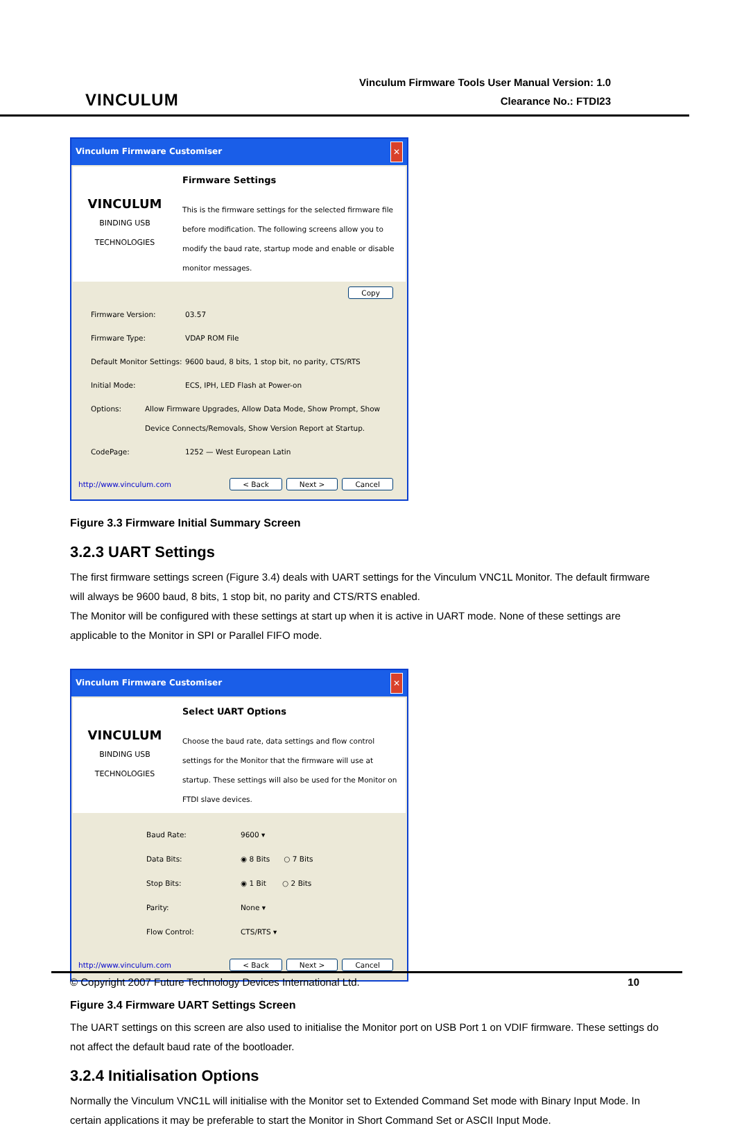VINCULUM
Vinculum Firmware Tools User Manual Version: 1.0
Clearance No.: FTDI23
Vinculum Firmware Customiser ✕
VINCULUM
BINDING USB TECHNOLOGIES
Firmware Settings
This is the firmware settings for the selected firmware file before modification. The following screens allow you to modify the baud rate, startup mode and enable or disable monitor messages.
Copy
Firmware Version: 03.57
Firmware Type: VDAP ROM File
Default Monitor Settings: 9600 baud, 8 bits, 1 stop bit, no parity, CTS/RTS
Initial Mode: ECS, IPH, LED Flash at Power-on
Options: Allow Firmware Upgrades, Allow Data Mode, Show Prompt, Show Device Connects/Removals, Show Version Report at Startup.
CodePage: 1252 — West European Latin
http://www.vinculum.com < Back Next > Cancel
Figure 3.3 Firmware Initial Summary Screen
3.2.3 UART Settings
The first firmware settings screen (Figure 3.4) deals with UART settings for the Vinculum VNC1L Monitor. The default firmware will always be 9600 baud, 8 bits, 1 stop bit, no parity and CTS/RTS enabled.
The Monitor will be configured with these settings at start up when it is active in UART mode. None of these settings are applicable to the Monitor in SPI or Parallel FIFO mode.
Vinculum Firmware Customiser ✕
VINCULUM
BINDING USB TECHNOLOGIES
Select UART Options
Choose the baud rate, data settings and flow control settings for the Monitor that the firmware will use at startup. These settings will also be used for the Monitor on FTDI slave devices.
Baud Rate: 9600 ▾
Data Bits: ◉ 8 Bits ○ 7 Bits
Stop Bits: ◉ 1 Bit ○ 2 Bits
Parity: None ▾
Flow Control: CTS/RTS ▾
http://www.vinculum.com < Back Next > Cancel
Figure 3.4 Firmware UART Settings Screen
The UART settings on this screen are also used to initialise the Monitor port on USB Port 1 on VDIF firmware. These settings do not affect the default baud rate of the bootloader.
3.2.4 Initialisation Options
Normally the Vinculum VNC1L will initialise with the Monitor set to Extended Command Set mode with Binary Input Mode. In certain applications it may be preferable to start the Monitor in Short Command Set or ASCII Input Mode.
© Copyright 2007 Future Technology Devices International Ltd. 10